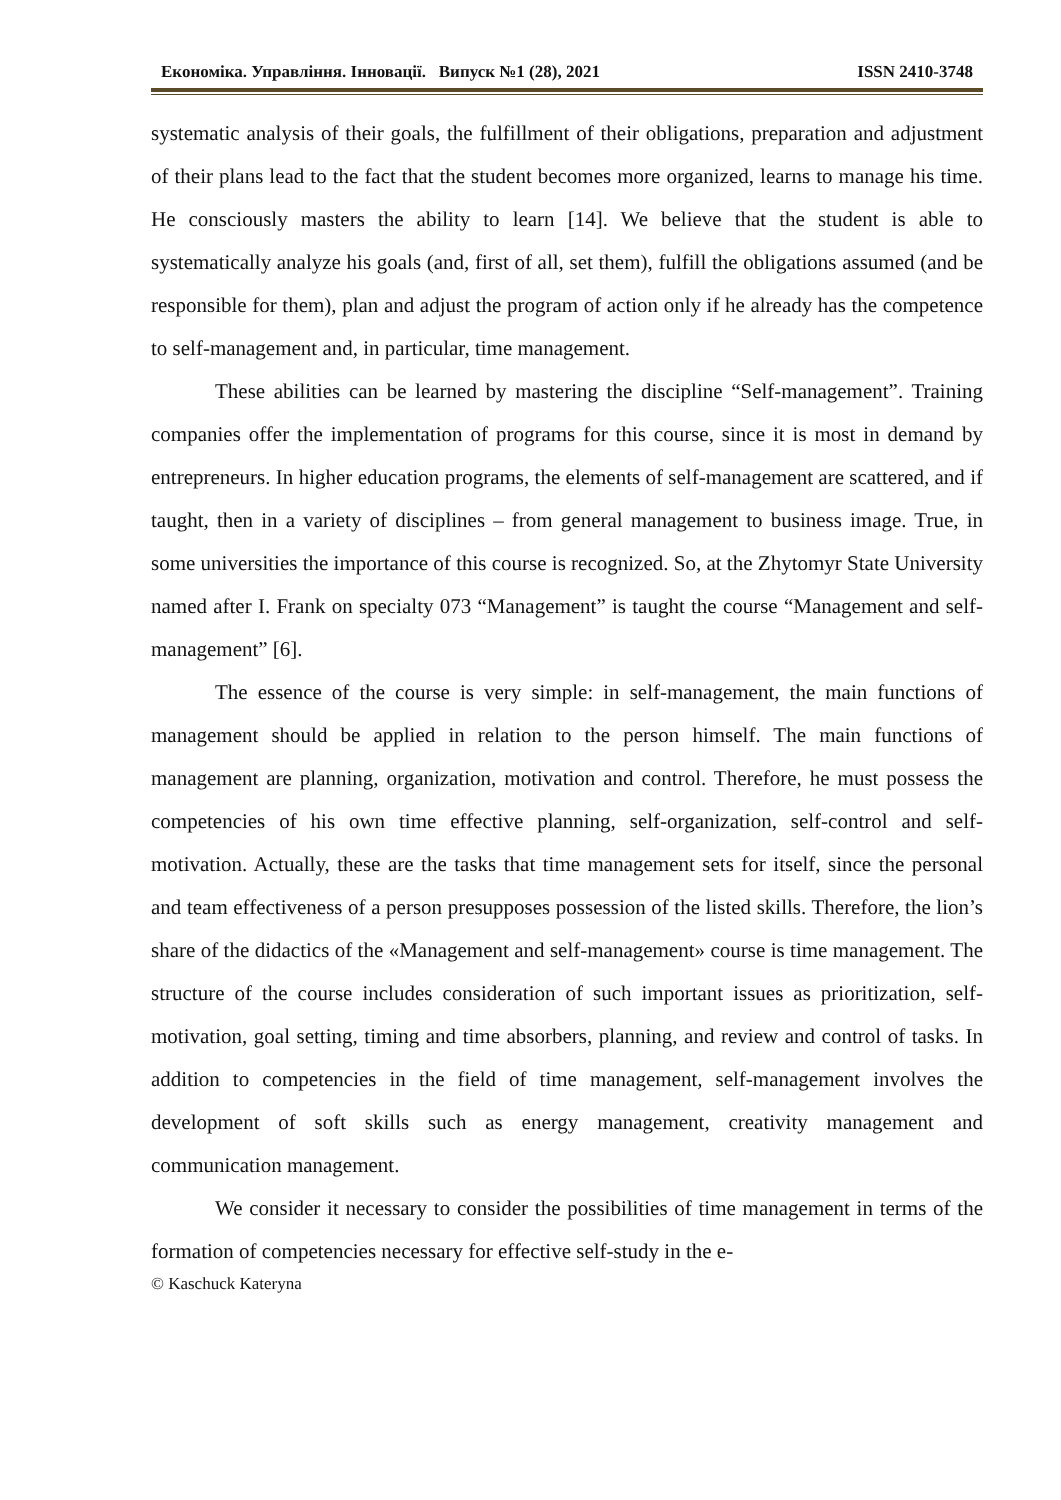Економіка. Управління. Інновації. Випуск №1 (28), 2021 ISSN 2410-3748
systematic analysis of their goals, the fulfillment of their obligations, preparation and adjustment of their plans lead to the fact that the student becomes more organized, learns to manage his time. He consciously masters the ability to learn [14]. We believe that the student is able to systematically analyze his goals (and, first of all, set them), fulfill the obligations assumed (and be responsible for them), plan and adjust the program of action only if he already has the competence to self-management and, in particular, time management.
These abilities can be learned by mastering the discipline “Self-management”. Training companies offer the implementation of programs for this course, since it is most in demand by entrepreneurs. In higher education programs, the elements of self-management are scattered, and if taught, then in a variety of disciplines – from general management to business image. True, in some universities the importance of this course is recognized. So, at the Zhytomyr State University named after I. Frank on specialty 073 “Management” is taught the course “Management and self-management” [6].
The essence of the course is very simple: in self-management, the main functions of management should be applied in relation to the person himself. The main functions of management are planning, organization, motivation and control. Therefore, he must possess the competencies of his own time effective planning, self-organization, self-control and self-motivation. Actually, these are the tasks that time management sets for itself, since the personal and team effectiveness of a person presupposes possession of the listed skills. Therefore, the lion’s share of the didactics of the «Management and self-management» course is time management. The structure of the course includes consideration of such important issues as prioritization, self-motivation, goal setting, timing and time absorbers, planning, and review and control of tasks. In addition to competencies in the field of time management, self-management involves the development of soft skills such as energy management, creativity management and communication management.
We consider it necessary to consider the possibilities of time management in terms of the formation of competencies necessary for effective self-study in the e-
© Kaschuck Kateryna